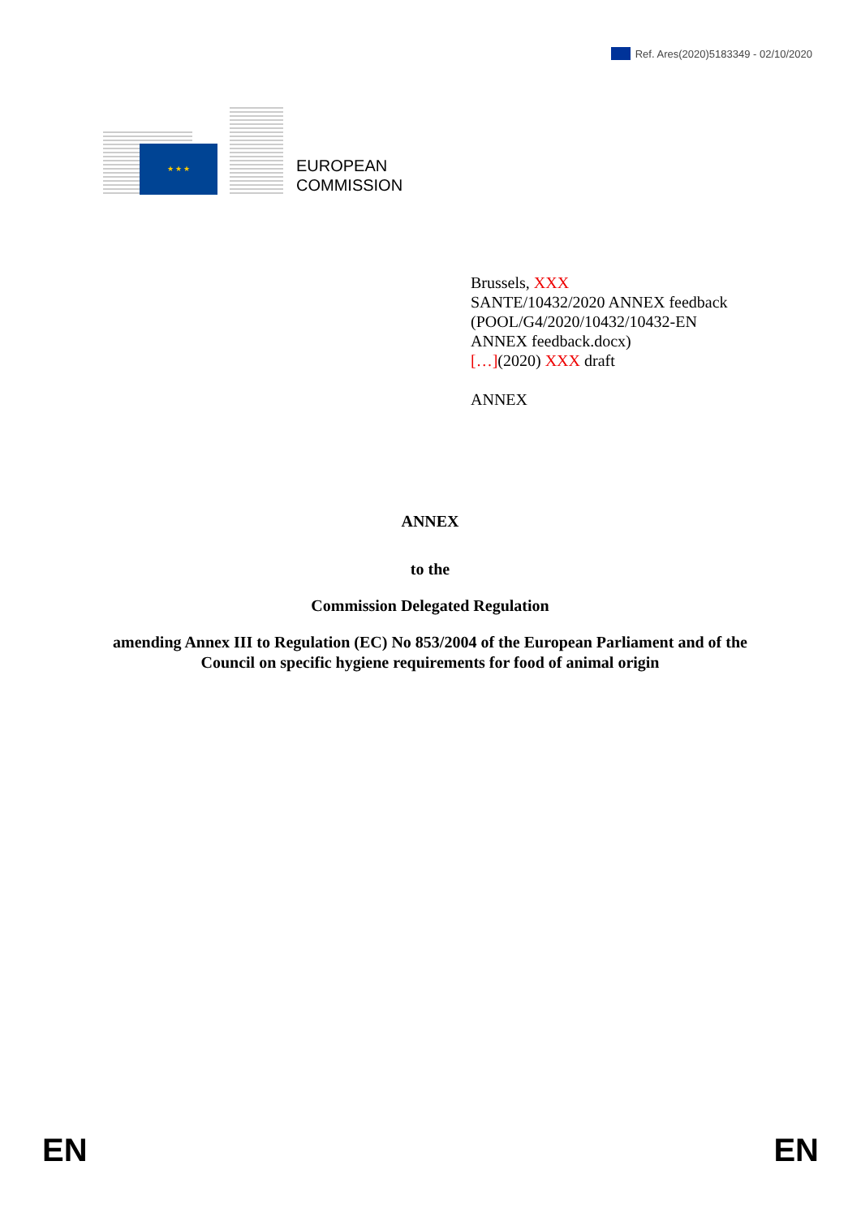Ref. Ares(2020)5183349 - 02/10/2020
★ ★ ★
EUROPEAN
COMMISSION
Brussels, XXX
SANTE/10432/2020 ANNEX feedback
(POOL/G4/2020/10432/10432-EN
ANNEX feedback.docx)
[…](2020) XXX draft
ANNEX
ANNEX
to the
Commission Delegated Regulation
amending Annex III to Regulation (EC) No 853/2004 of the European Parliament and of the Council on specific hygiene requirements for food of animal origin
EN EN